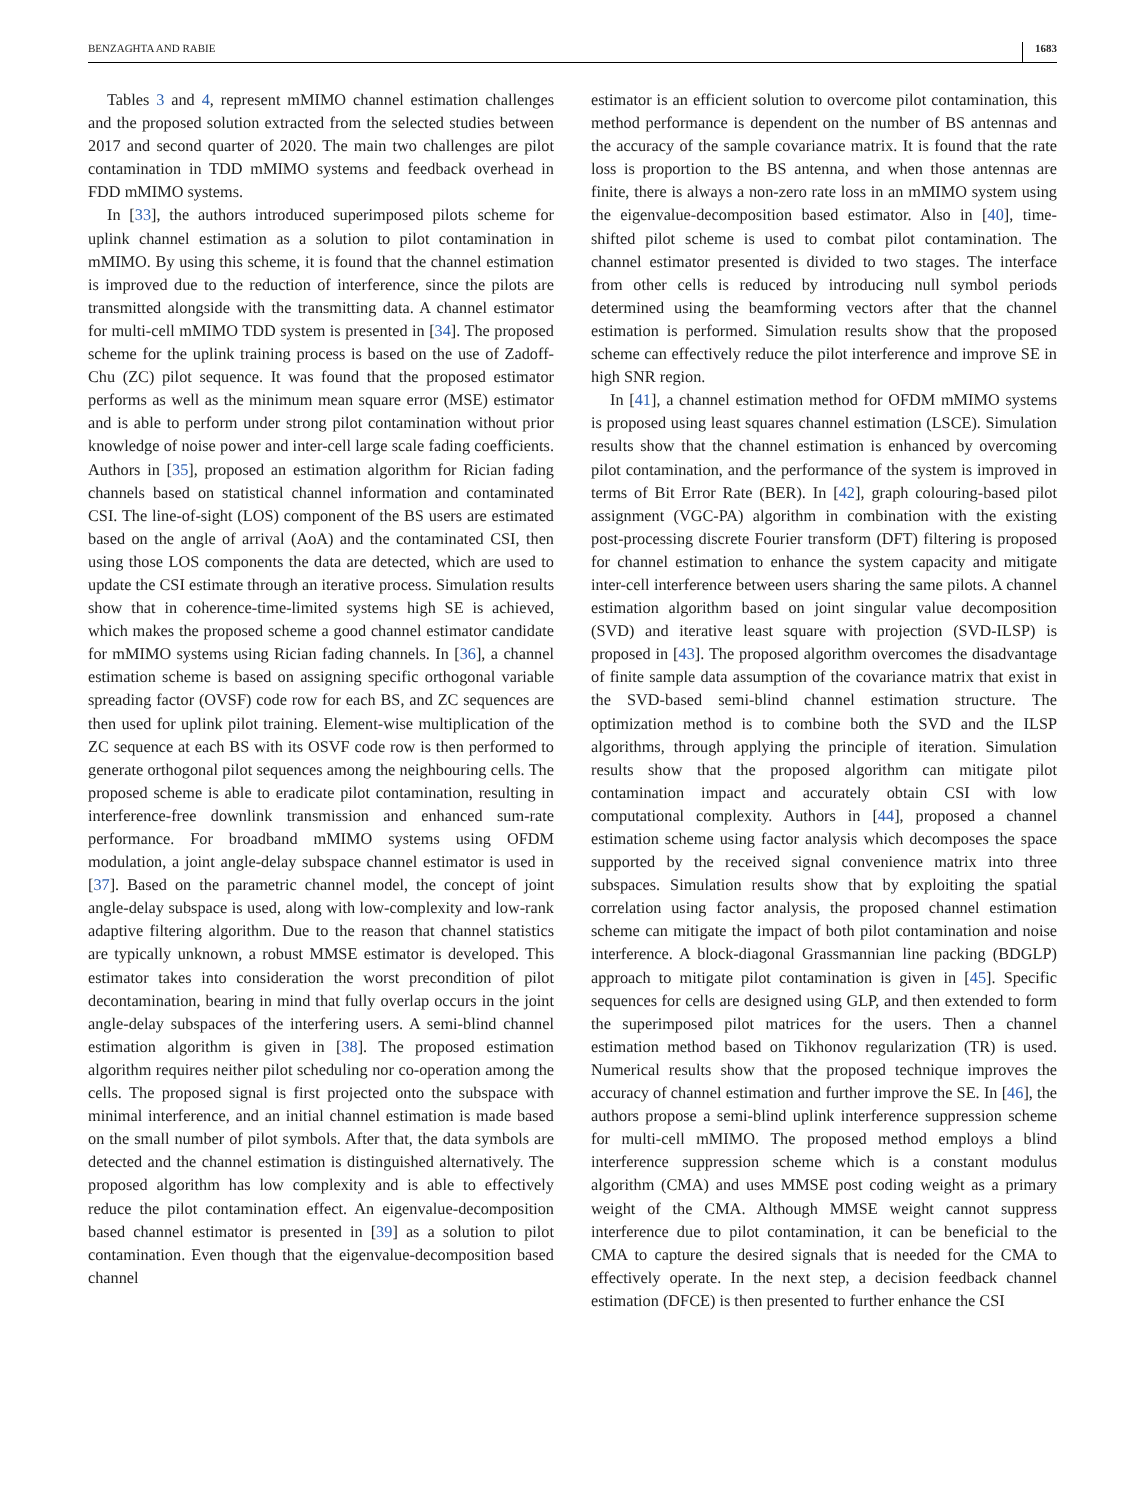BENZAGHTA AND RABIE 1683
Tables 3 and 4, represent mMIMO channel estimation challenges and the proposed solution extracted from the selected studies between 2017 and second quarter of 2020. The main two challenges are pilot contamination in TDD mMIMO systems and feedback overhead in FDD mMIMO systems.
In [33], the authors introduced superimposed pilots scheme for uplink channel estimation as a solution to pilot contamination in mMIMO. By using this scheme, it is found that the channel estimation is improved due to the reduction of interference, since the pilots are transmitted alongside with the transmitting data. A channel estimator for multi-cell mMIMO TDD system is presented in [34]. The proposed scheme for the uplink training process is based on the use of Zadoff-Chu (ZC) pilot sequence. It was found that the proposed estimator performs as well as the minimum mean square error (MSE) estimator and is able to perform under strong pilot contamination without prior knowledge of noise power and inter-cell large scale fading coefficients. Authors in [35], proposed an estimation algorithm for Rician fading channels based on statistical channel information and contaminated CSI. The line-of-sight (LOS) component of the BS users are estimated based on the angle of arrival (AoA) and the contaminated CSI, then using those LOS components the data are detected, which are used to update the CSI estimate through an iterative process. Simulation results show that in coherence-time-limited systems high SE is achieved, which makes the proposed scheme a good channel estimator candidate for mMIMO systems using Rician fading channels. In [36], a channel estimation scheme is based on assigning specific orthogonal variable spreading factor (OVSF) code row for each BS, and ZC sequences are then used for uplink pilot training. Element-wise multiplication of the ZC sequence at each BS with its OSVF code row is then performed to generate orthogonal pilot sequences among the neighbouring cells. The proposed scheme is able to eradicate pilot contamination, resulting in interference-free downlink transmission and enhanced sum-rate performance. For broadband mMIMO systems using OFDM modulation, a joint angle-delay subspace channel estimator is used in [37]. Based on the parametric channel model, the concept of joint angle-delay subspace is used, along with low-complexity and low-rank adaptive filtering algorithm. Due to the reason that channel statistics are typically unknown, a robust MMSE estimator is developed. This estimator takes into consideration the worst precondition of pilot decontamination, bearing in mind that fully overlap occurs in the joint angle-delay subspaces of the interfering users. A semi-blind channel estimation algorithm is given in [38]. The proposed estimation algorithm requires neither pilot scheduling nor co-operation among the cells. The proposed signal is first projected onto the subspace with minimal interference, and an initial channel estimation is made based on the small number of pilot symbols. After that, the data symbols are detected and the channel estimation is distinguished alternatively. The proposed algorithm has low complexity and is able to effectively reduce the pilot contamination effect. An eigenvalue-decomposition based channel estimator is presented in [39] as a solution to pilot contamination. Even though that the eigenvalue-decomposition based channel
estimator is an efficient solution to overcome pilot contamination, this method performance is dependent on the number of BS antennas and the accuracy of the sample covariance matrix. It is found that the rate loss is proportion to the BS antenna, and when those antennas are finite, there is always a non-zero rate loss in an mMIMO system using the eigenvalue-decomposition based estimator. Also in [40], time-shifted pilot scheme is used to combat pilot contamination. The channel estimator presented is divided to two stages. The interface from other cells is reduced by introducing null symbol periods determined using the beamforming vectors after that the channel estimation is performed. Simulation results show that the proposed scheme can effectively reduce the pilot interference and improve SE in high SNR region.
In [41], a channel estimation method for OFDM mMIMO systems is proposed using least squares channel estimation (LSCE). Simulation results show that the channel estimation is enhanced by overcoming pilot contamination, and the performance of the system is improved in terms of Bit Error Rate (BER). In [42], graph colouring-based pilot assignment (VGC-PA) algorithm in combination with the existing post-processing discrete Fourier transform (DFT) filtering is proposed for channel estimation to enhance the system capacity and mitigate inter-cell interference between users sharing the same pilots. A channel estimation algorithm based on joint singular value decomposition (SVD) and iterative least square with projection (SVD-ILSP) is proposed in [43]. The proposed algorithm overcomes the disadvantage of finite sample data assumption of the covariance matrix that exist in the SVD-based semi-blind channel estimation structure. The optimization method is to combine both the SVD and the ILSP algorithms, through applying the principle of iteration. Simulation results show that the proposed algorithm can mitigate pilot contamination impact and accurately obtain CSI with low computational complexity. Authors in [44], proposed a channel estimation scheme using factor analysis which decomposes the space supported by the received signal convenience matrix into three subspaces. Simulation results show that by exploiting the spatial correlation using factor analysis, the proposed channel estimation scheme can mitigate the impact of both pilot contamination and noise interference. A block-diagonal Grassmannian line packing (BDGLP) approach to mitigate pilot contamination is given in [45]. Specific sequences for cells are designed using GLP, and then extended to form the superimposed pilot matrices for the users. Then a channel estimation method based on Tikhonov regularization (TR) is used. Numerical results show that the proposed technique improves the accuracy of channel estimation and further improve the SE. In [46], the authors propose a semi-blind uplink interference suppression scheme for multi-cell mMIMO. The proposed method employs a blind interference suppression scheme which is a constant modulus algorithm (CMA) and uses MMSE post coding weight as a primary weight of the CMA. Although MMSE weight cannot suppress interference due to pilot contamination, it can be beneficial to the CMA to capture the desired signals that is needed for the CMA to effectively operate. In the next step, a decision feedback channel estimation (DFCE) is then presented to further enhance the CSI